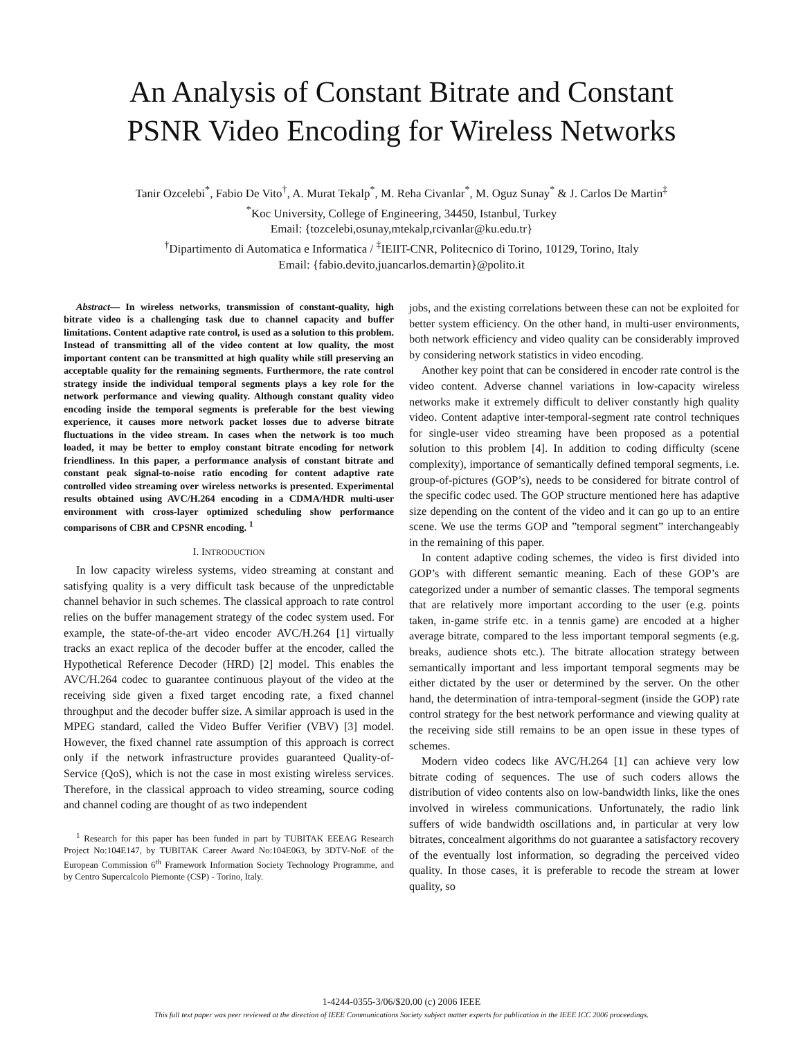An Analysis of Constant Bitrate and Constant
PSNR Video Encoding for Wireless Networks
Tanir Ozcelebi<sup>*</sup>, Fabio De Vito<sup>†</sup>, A. Murat Tekalp<sup>*</sup>, M. Reha Civanlar<sup>*</sup>, M. Oguz Sunay<sup>*</sup> & J. Carlos De Martin<sup>‡</sup>
<sup>*</sup> Koc University, College of Engineering, 34450, Istanbul, Turkey
Email: {tozcelebi,osunay,mtekalp,rcivanlar@ku.edu.tr}
<sup>†</sup> Dipartimento di Automatica e Informatica / <sup>‡</sup>IEIIT-CNR, Politecnico di Torino, 10129, Torino, Italy
Email: {fabio.devito,juancarlos.demartin}@polito.it
Abstract— In wireless networks, transmission of constant-quality, high bitrate video is a challenging task due to channel capacity and buffer limitations. Content adaptive rate control, is used as a solution to this problem. Instead of transmitting all of the video content at low quality, the most important content can be transmitted at high quality while still preserving an acceptable quality for the remaining segments. Furthermore, the rate control strategy inside the individual temporal segments plays a key role for the network performance and viewing quality. Although constant quality video encoding inside the temporal segments is preferable for the best viewing experience, it causes more network packet losses due to adverse bitrate fluctuations in the video stream. In cases when the network is too much loaded, it may be better to employ constant bitrate encoding for network friendliness. In this paper, a performance analysis of constant bitrate and constant peak signal-to-noise ratio encoding for content adaptive rate controlled video streaming over wireless networks is presented. Experimental results obtained using AVC/H.264 encoding in a CDMA/HDR multi-user environment with cross-layer optimized scheduling show performance comparisons of CBR and CPSNR encoding. <sup>1</sup>
I. INTRODUCTION
In low capacity wireless systems, video streaming at constant and satisfying quality is a very difficult task because of the unpredictable channel behavior in such schemes. The classical approach to rate control relies on the buffer management strategy of the codec system used. For example, the state-of-the-art video encoder AVC/H.264 [1] virtually tracks an exact replica of the decoder buffer at the encoder, called the Hypothetical Reference Decoder (HRD) [2] model. This enables the AVC/H.264 codec to guarantee continuous playout of the video at the receiving side given a fixed target encoding rate, a fixed channel throughput and the decoder buffer size. A similar approach is used in the MPEG standard, called the Video Buffer Verifier (VBV) [3] model. However, the fixed channel rate assumption of this approach is correct only if the network infrastructure provides guaranteed Quality-of-Service (QoS), which is not the case in most existing wireless services. Therefore, in the classical approach to video streaming, source coding and channel coding are thought of as two independent
<sup>1</sup> Research for this paper has been funded in part by TUBITAK EEEAG Research Project No:104E147, by TUBITAK Career Award No:104E063, by 3DTV-NoE of the European Commission 6<sup>th</sup> Framework Information Society Technology Programme, and by Centro Supercalcolo Piemonte (CSP) - Torino, Italy.
jobs, and the existing correlations between these can not be exploited for better system efficiency. On the other hand, in multi-user environments, both network efficiency and video quality can be considerably improved by considering network statistics in video encoding.
Another key point that can be considered in encoder rate control is the video content. Adverse channel variations in low-capacity wireless networks make it extremely difficult to deliver constantly high quality video. Content adaptive inter-temporal-segment rate control techniques for single-user video streaming have been proposed as a potential solution to this problem [4]. In addition to coding difficulty (scene complexity), importance of semantically defined temporal segments, i.e. group-of-pictures (GOP’s), needs to be considered for bitrate control of the specific codec used. The GOP structure mentioned here has adaptive size depending on the content of the video and it can go up to an entire scene. We use the terms GOP and ”temporal segment” interchangeably in the remaining of this paper.
In content adaptive coding schemes, the video is first divided into GOP’s with different semantic meaning. Each of these GOP’s are categorized under a number of semantic classes. The temporal segments that are relatively more important according to the user (e.g. points taken, in-game strife etc. in a tennis game) are encoded at a higher average bitrate, compared to the less important temporal segments (e.g. breaks, audience shots etc.). The bitrate allocation strategy between semantically important and less important temporal segments may be either dictated by the user or determined by the server. On the other hand, the determination of intra-temporal-segment (inside the GOP) rate control strategy for the best network performance and viewing quality at the receiving side still remains to be an open issue in these types of schemes.
Modern video codecs like AVC/H.264 [1] can achieve very low bitrate coding of sequences. The use of such coders allows the distribution of video contents also on low-bandwidth links, like the ones involved in wireless communications. Unfortunately, the radio link suffers of wide bandwidth oscillations and, in particular at very low bitrates, concealment algorithms do not guarantee a satisfactory recovery of the eventually lost information, so degrading the perceived video quality. In those cases, it is preferable to recode the stream at lower quality, so
1-4244-0355-3/06/$20.00 (c) 2006 IEEE
This full text paper was peer reviewed at the direction of IEEE Communications Society subject matter experts for publication in the IEEE ICC 2006 proceedings.